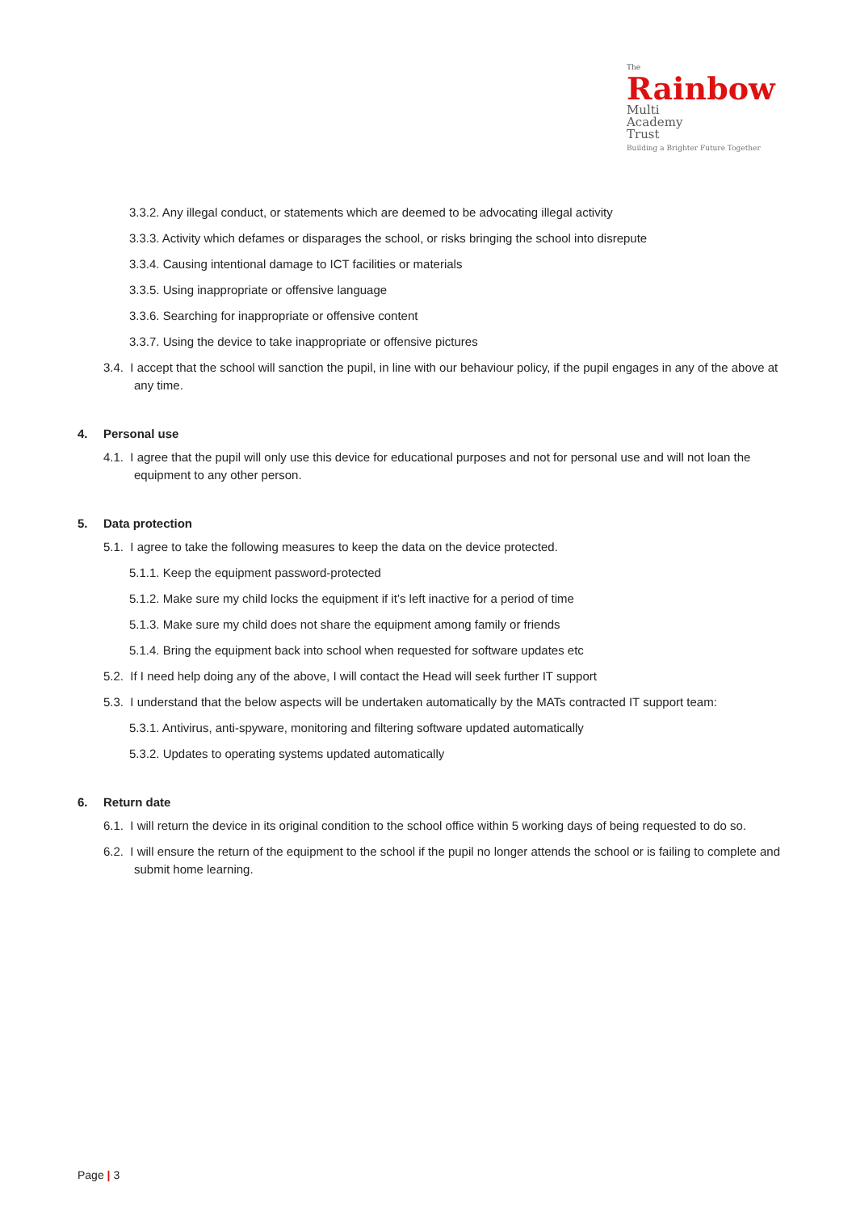The
Rainbow
Multi
Academy
Trust
Building a Brighter Future Together
3.3.2. Any illegal conduct, or statements which are deemed to be advocating illegal activity
3.3.3. Activity which defames or disparages the school, or risks bringing the school into disrepute
3.3.4. Causing intentional damage to ICT facilities or materials
3.3.5. Using inappropriate or offensive language
3.3.6. Searching for inappropriate or offensive content
3.3.7. Using the device to take inappropriate or offensive pictures
3.4. I accept that the school will sanction the pupil, in line with our behaviour policy, if the pupil engages in any of the above at any time.
4. Personal use
4.1. I agree that the pupil will only use this device for educational purposes and not for personal use and will not loan the equipment to any other person.
5. Data protection
5.1. I agree to take the following measures to keep the data on the device protected.
5.1.1. Keep the equipment password-protected
5.1.2. Make sure my child locks the equipment if it’s left inactive for a period of time
5.1.3. Make sure my child does not share the equipment among family or friends
5.1.4. Bring the equipment back into school when requested for software updates etc
5.2. If I need help doing any of the above, I will contact the Head will seek further IT support
5.3. I understand that the below aspects will be undertaken automatically by the MATs contracted IT support team:
5.3.1. Antivirus, anti-spyware, monitoring and filtering software updated automatically
5.3.2. Updates to operating systems updated automatically
6. Return date
6.1. I will return the device in its original condition to the school office within 5 working days of being requested to do so.
6.2. I will ensure the return of the equipment to the school if the pupil no longer attends the school or is failing to complete and submit home learning.
Page | 3